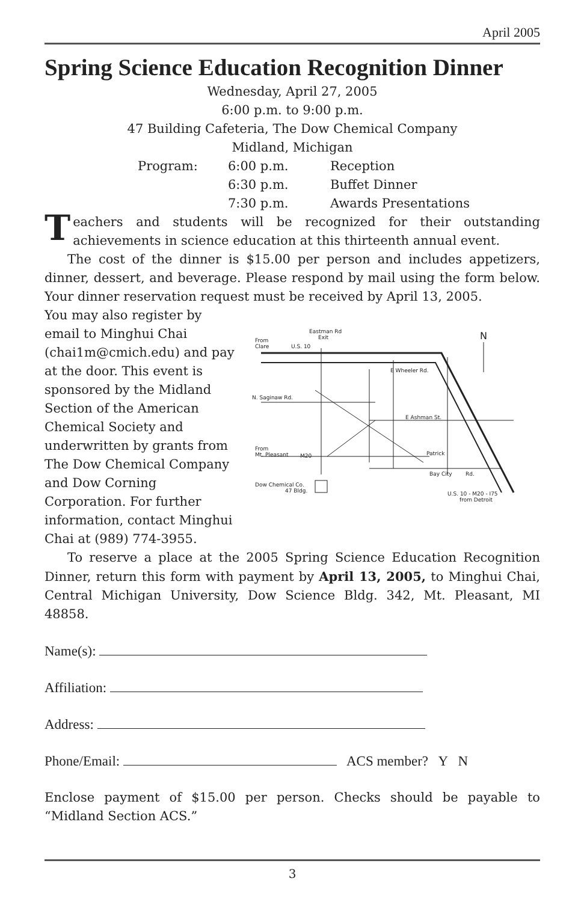April 2005
Spring Science Education Recognition Dinner
Wednesday, April 27, 2005
6:00 p.m. to 9:00 p.m.
47 Building Cafeteria, The Dow Chemical Company
Midland, Michigan
Program: 6:00 p.m. Reception 6:30 p.m. Buffet Dinner 7:30 p.m. Awards Presentations
Teachers and students will be recognized for their outstanding achievements in science education at this thirteenth annual event.
The cost of the dinner is $15.00 per person and includes appetizers, dinner, dessert, and beverage. Please respond by mail using the form below. Your dinner reservation request must be received by April 13, 2005.
You may also register by email to Minghui Chai (chai1m@cmich.edu) and pay at the door. This event is sponsored by the Midland Section of the American Chemical Society and underwritten by grants from The Dow Chemical Company and Dow Corning Corporation. For further information, contact Minghui Chai at (989) 774-3955.
Eastman Rd
Exit
From
Clare
U.S. 10
E Wheeler Rd.
N. Saginaw Rd.
E Ashman St.
From
Mt. Pleasant
M20
Patrick
Bay City
Rd.
Dow Chemical Co.
47 Bldg.
U.S. 10 - M20 - I75
from Detroit
N
To reserve a place at the 2005 Spring Science Education Recognition Dinner, return this form with payment by April 13, 2005, to Minghui Chai, Central Michigan University, Dow Science Bldg. 342, Mt. Pleasant, MI 48858.
Name(s):
Affiliation:
Address:
Phone/Email: ACS member? Y N
Enclose payment of $15.00 per person. Checks should be payable to “Midland Section ACS.”
3